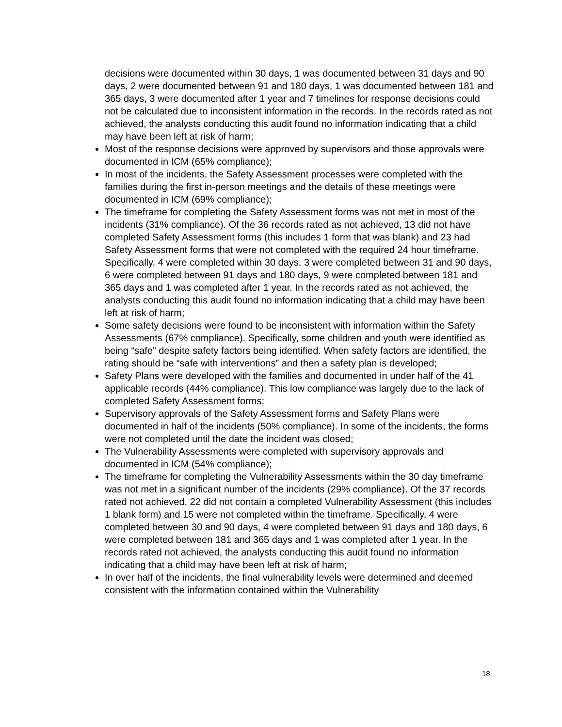decisions were documented within 30 days, 1 was documented between 31 days and 90 days, 2 were documented between 91 and 180 days, 1 was documented between 181 and 365 days, 3 were documented after 1 year and 7 timelines for response decisions could not be calculated due to inconsistent information in the records. In the records rated as not achieved, the analysts conducting this audit found no information indicating that a child may have been left at risk of harm;
Most of the response decisions were approved by supervisors and those approvals were documented in ICM (65% compliance);
In most of the incidents, the Safety Assessment processes were completed with the families during the first in-person meetings and the details of these meetings were documented in ICM (69% compliance);
The timeframe for completing the Safety Assessment forms was not met in most of the incidents (31% compliance). Of the 36 records rated as not achieved, 13 did not have completed Safety Assessment forms (this includes 1 form that was blank) and 23 had Safety Assessment forms that were not completed with the required 24 hour timeframe. Specifically, 4 were completed within 30 days, 3 were completed between 31 and 90 days, 6 were completed between 91 days and 180 days, 9 were completed between 181 and 365 days and 1 was completed after 1 year. In the records rated as not achieved, the analysts conducting this audit found no information indicating that a child may have been left at risk of harm;
Some safety decisions were found to be inconsistent with information within the Safety Assessments (67% compliance). Specifically, some children and youth were identified as being “safe” despite safety factors being identified. When safety factors are identified, the rating should be “safe with interventions” and then a safety plan is developed;
Safety Plans were developed with the families and documented in under half of the 41 applicable records (44% compliance). This low compliance was largely due to the lack of completed Safety Assessment forms;
Supervisory approvals of the Safety Assessment forms and Safety Plans were documented in half of the incidents (50% compliance). In some of the incidents, the forms were not completed until the date the incident was closed;
The Vulnerability Assessments were completed with supervisory approvals and documented in ICM (54% compliance);
The timeframe for completing the Vulnerability Assessments within the 30 day timeframe was not met in a significant number of the incidents (29% compliance). Of the 37 records rated not achieved, 22 did not contain a completed Vulnerability Assessment (this includes 1 blank form) and 15 were not completed within the timeframe. Specifically, 4 were completed between 30 and 90 days, 4 were completed between 91 days and 180 days, 6 were completed between 181 and 365 days and 1 was completed after 1 year. In the records rated not achieved, the analysts conducting this audit found no information indicating that a child may have been left at risk of harm;
In over half of the incidents, the final vulnerability levels were determined and deemed consistent with the information contained within the Vulnerability
18